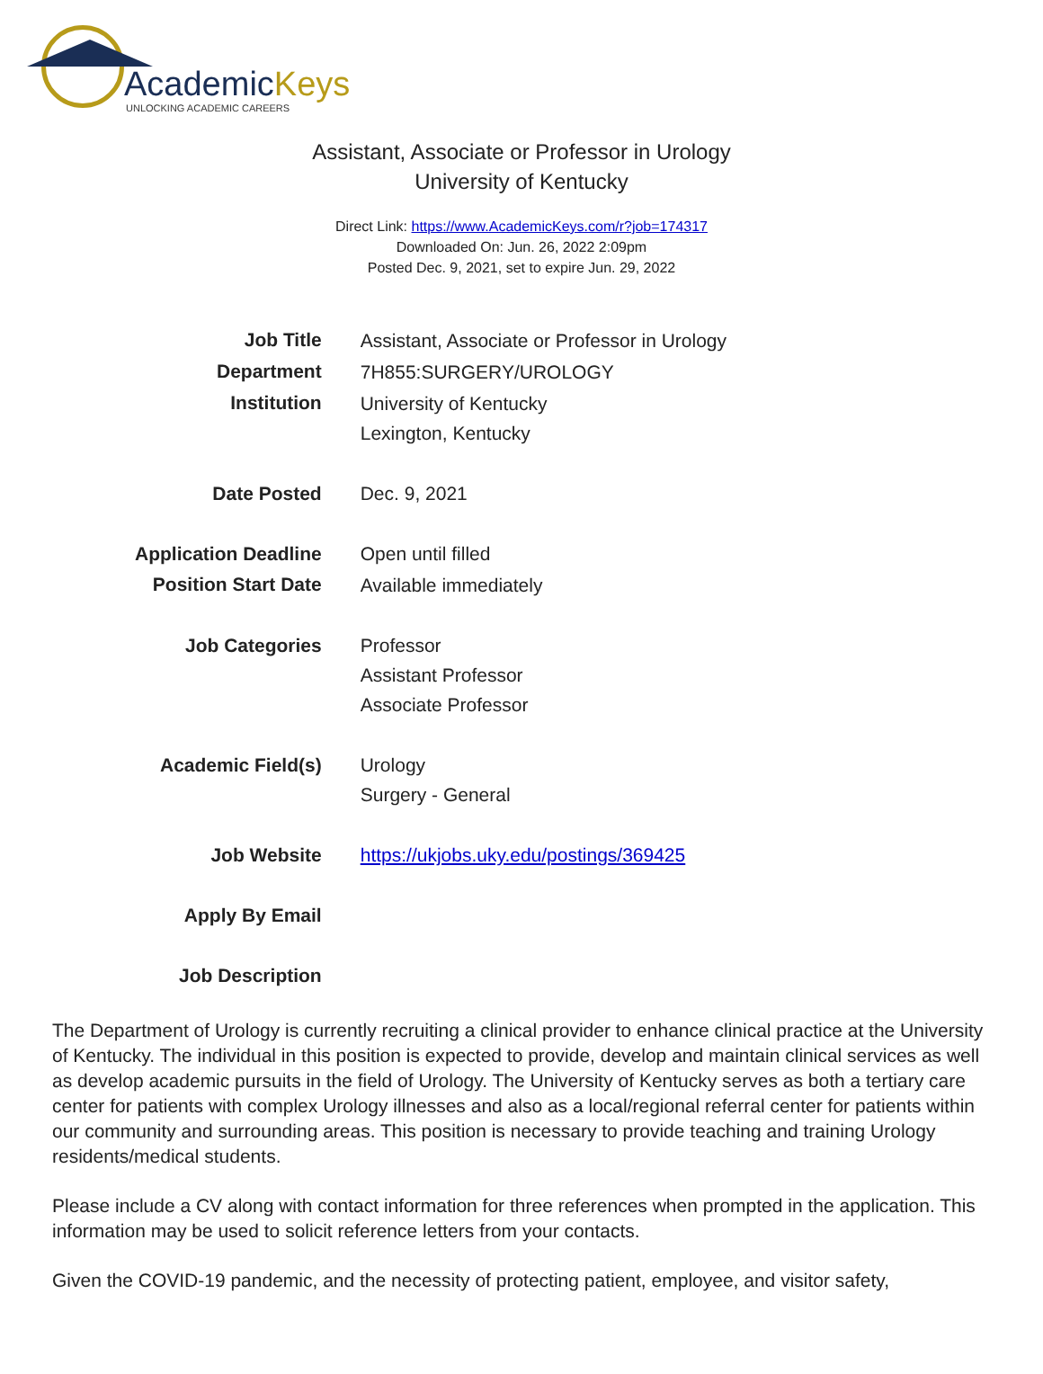AcademicKeys
UNLOCKING ACADEMIC CAREERS
Assistant, Associate or Professor in Urology
University of Kentucky
Direct Link: https://www.AcademicKeys.com/r?job=174317
Downloaded On: Jun. 26, 2022 2:09pm
Posted Dec. 9, 2021, set to expire Jun. 29, 2022
| Job Title | Assistant, Associate or Professor in Urology |
| Department | 7H855:SURGERY/UROLOGY |
| Institution | University of Kentucky Lexington, Kentucky |
| Date Posted | Dec. 9, 2021 |
| Application Deadline | Open until filled |
| Position Start Date | Available immediately |
| Job Categories | Professor Assistant Professor Associate Professor |
| Academic Field(s) | Urology Surgery - General |
| Job Website | https://ukjobs.uky.edu/postings/369425 |
| Apply By Email | |
| Job Description | |
The Department of Urology is currently recruiting a clinical provider to enhance clinical practice at the University of Kentucky. The individual in this position is expected to provide, develop and maintain clinical services as well as develop academic pursuits in the field of Urology. The University of Kentucky serves as both a tertiary care center for patients with complex Urology illnesses and also as a local/regional referral center for patients within our community and surrounding areas. This position is necessary to provide teaching and training Urology residents/medical students.
Please include a CV along with contact information for three references when prompted in the application. This information may be used to solicit reference letters from your contacts.
Given the COVID-19 pandemic, and the necessity of protecting patient, employee, and visitor safety,